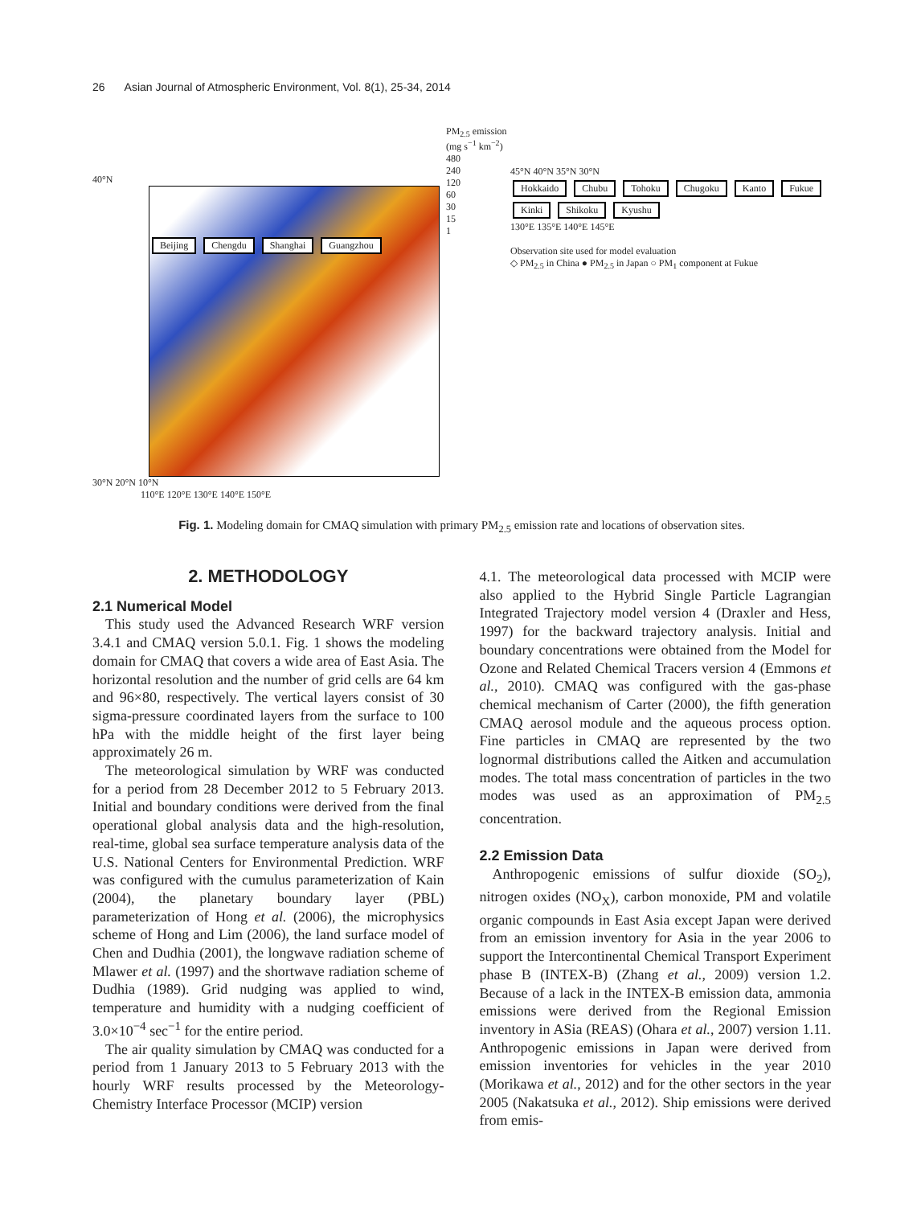26 Asian Journal of Atmospheric Environment, Vol. 8(1), 25-34, 2014
40°N
Beijing Chengdu Shanghai Guangzhou
30°N 20°N 10°N
110°E 120°E 130°E 140°E 150°E
PM<sub>2.5</sub> emission (mg s<sup>−1</sup> km<sup>−2</sup>)
480
240
120
60
30
15
1
45°N 40°N 35°N 30°N
Hokkaido Chubu Tohoku Chugoku Kanto Fukue Kinki Shikoku Kyushu
130°E 135°E 140°E 145°E
Observation site used for model evaluation
◇ PM<sub>2.5</sub> in China ● PM<sub>2.5</sub> in Japan ○ PM<sub>1</sub> component at Fukue
Fig. 1. Modeling domain for CMAQ simulation with primary PM<sub>2.5</sub> emission rate and locations of observation sites.
2. METHODOLOGY
2.1 Numerical Model
This study used the Advanced Research WRF version 3.4.1 and CMAQ version 5.0.1. Fig. 1 shows the modeling domain for CMAQ that covers a wide area of East Asia. The horizontal resolution and the number of grid cells are 64 km and 96×80, respectively. The vertical layers consist of 30 sigma-pressure coordinated layers from the surface to 100 hPa with the middle height of the first layer being approximately 26 m.
The meteorological simulation by WRF was conducted for a period from 28 December 2012 to 5 February 2013. Initial and boundary conditions were derived from the final operational global analysis data and the high-resolution, real-time, global sea surface temperature analysis data of the U.S. National Centers for Environmental Prediction. WRF was configured with the cumulus parameterization of Kain (2004), the planetary boundary layer (PBL) parameterization of Hong et al. (2006), the microphysics scheme of Hong and Lim (2006), the land surface model of Chen and Dudhia (2001), the longwave radiation scheme of Mlawer et al. (1997) and the shortwave radiation scheme of Dudhia (1989). Grid nudging was applied to wind, temperature and humidity with a nudging coefficient of 3.0×10<sup>−4</sup> sec<sup>−1</sup> for the entire period.
The air quality simulation by CMAQ was conducted for a period from 1 January 2013 to 5 February 2013 with the hourly WRF results processed by the Meteorology-Chemistry Interface Processor (MCIP) version
4.1. The meteorological data processed with MCIP were also applied to the Hybrid Single Particle Lagrangian Integrated Trajectory model version 4 (Draxler and Hess, 1997) for the backward trajectory analysis. Initial and boundary concentrations were obtained from the Model for Ozone and Related Chemical Tracers version 4 (Emmons et al., 2010). CMAQ was configured with the gas-phase chemical mechanism of Carter (2000), the fifth generation CMAQ aerosol module and the aqueous process option. Fine particles in CMAQ are represented by the two lognormal distributions called the Aitken and accumulation modes. The total mass concentration of particles in the two modes was used as an approximation of PM<sub>2.5</sub> concentration.
2.2 Emission Data
Anthropogenic emissions of sulfur dioxide (SO<sub>2</sub>), nitrogen oxides (NO<sub>X</sub>), carbon monoxide, PM and volatile organic compounds in East Asia except Japan were derived from an emission inventory for Asia in the year 2006 to support the Intercontinental Chemical Transport Experiment phase B (INTEX-B) (Zhang et al., 2009) version 1.2. Because of a lack in the INTEX-B emission data, ammonia emissions were derived from the Regional Emission inventory in ASia (REAS) (Ohara et al., 2007) version 1.11. Anthropogenic emissions in Japan were derived from emission inventories for vehicles in the year 2010 (Morikawa et al., 2012) and for the other sectors in the year 2005 (Nakatsuka et al., 2012). Ship emissions were derived from emis-